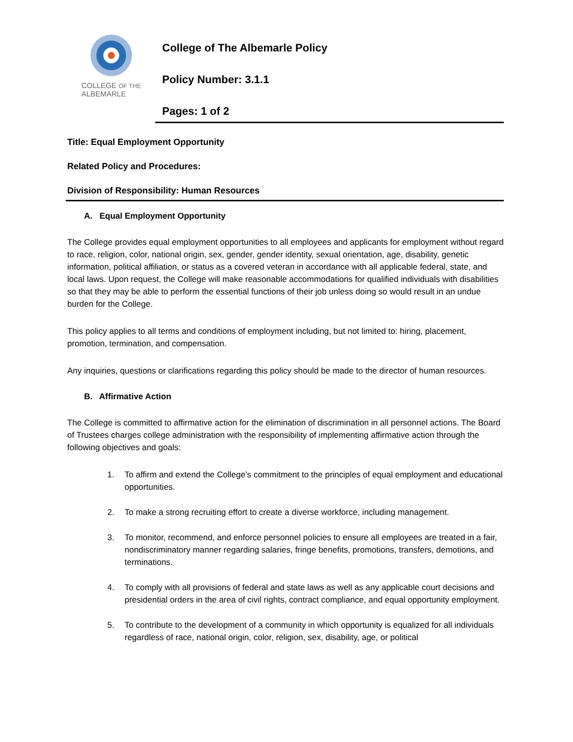COLLEGE OF THE
ALBEMARLE
College of The Albemarle Policy
Policy Number: 3.1.1
Pages: 1 of 2
Title: Equal Employment Opportunity
Related Policy and Procedures:
Division of Responsibility: Human Resources
A. Equal Employment Opportunity
The College provides equal employment opportunities to all employees and applicants for employment without regard to race, religion, color, national origin, sex, gender, gender identity, sexual orientation, age, disability, genetic information, political affiliation, or status as a covered veteran in accordance with all applicable federal, state, and local laws. Upon request, the College will make reasonable accommodations for qualified individuals with disabilities so that they may be able to perform the essential functions of their job unless doing so would result in an undue burden for the College.
This policy applies to all terms and conditions of employment including, but not limited to: hiring, placement, promotion, termination, and compensation.
Any inquiries, questions or clarifications regarding this policy should be made to the director of human resources.
B. Affirmative Action
The College is committed to affirmative action for the elimination of discrimination in all personnel actions. The Board of Trustees charges college administration with the responsibility of implementing affirmative action through the following objectives and goals:
1. To affirm and extend the College's commitment to the principles of equal employment and educational opportunities.
2. To make a strong recruiting effort to create a diverse workforce, including management.
3. To monitor, recommend, and enforce personnel policies to ensure all employees are treated in a fair, nondiscriminatory manner regarding salaries, fringe benefits, promotions, transfers, demotions, and terminations.
4. To comply with all provisions of federal and state laws as well as any applicable court decisions and presidential orders in the area of civil rights, contract compliance, and equal opportunity employment.
5. To contribute to the development of a community in which opportunity is equalized for all individuals regardless of race, national origin, color, religion, sex, disability, age, or political